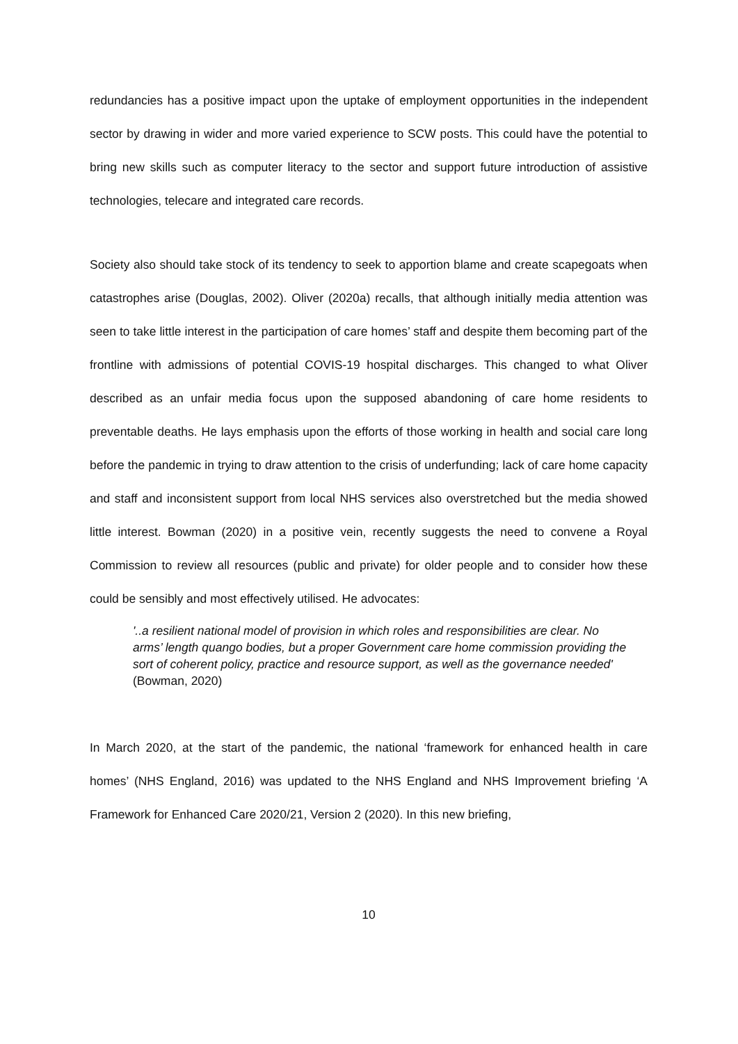redundancies has a positive impact upon the uptake of employment opportunities in the independent sector by drawing in wider and more varied experience to SCW posts. This could have the potential to bring new skills such as computer literacy to the sector and support future introduction of assistive technologies, telecare and integrated care records.
Society also should take stock of its tendency to seek to apportion blame and create scapegoats when catastrophes arise (Douglas, 2002). Oliver (2020a) recalls, that although initially media attention was seen to take little interest in the participation of care homes’ staff and despite them becoming part of the frontline with admissions of potential COVIS-19 hospital discharges. This changed to what Oliver described as an unfair media focus upon the supposed abandoning of care home residents to preventable deaths. He lays emphasis upon the efforts of those working in health and social care long before the pandemic in trying to draw attention to the crisis of underfunding; lack of care home capacity and staff and inconsistent support from local NHS services also overstretched but the media showed little interest. Bowman (2020) in a positive vein, recently suggests the need to convene a Royal Commission to review all resources (public and private) for older people and to consider how these could be sensibly and most effectively utilised. He advocates:
'..a resilient national model of provision in which roles and responsibilities are clear. No arms’ length quango bodies, but a proper Government care home commission providing the sort of coherent policy, practice and resource support, as well as the governance needed' (Bowman, 2020)
In March 2020, at the start of the pandemic, the national ‘framework for enhanced health in care homes’ (NHS England, 2016) was updated to the NHS England and NHS Improvement briefing ‘A Framework for Enhanced Care 2020/21, Version 2 (2020). In this new briefing,
10